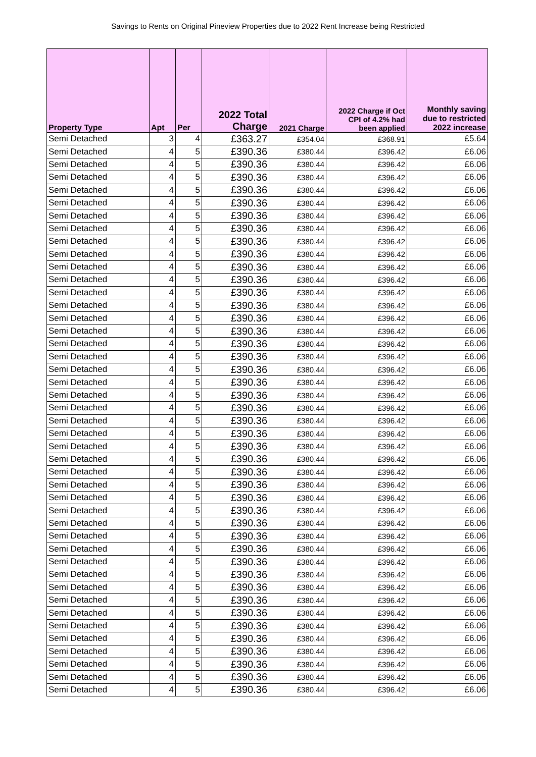Savings to Rents on Original Pineview Properties due to 2022 Rent Increase being Restricted
| Property Type | Apt | Per | 2022 Total Charge | 2021 Charge | 2022 Charge if Oct CPI of 4.2% had been applied | Monthly saving due to restricted 2022 increase |
| --- | --- | --- | --- | --- | --- | --- |
| Semi Detached | 3 | 4 | £363.27 | £354.04 | £368.91 | £5.64 |
| Semi Detached | 4 | 5 | £390.36 | £380.44 | £396.42 | £6.06 |
| Semi Detached | 4 | 5 | £390.36 | £380.44 | £396.42 | £6.06 |
| Semi Detached | 4 | 5 | £390.36 | £380.44 | £396.42 | £6.06 |
| Semi Detached | 4 | 5 | £390.36 | £380.44 | £396.42 | £6.06 |
| Semi Detached | 4 | 5 | £390.36 | £380.44 | £396.42 | £6.06 |
| Semi Detached | 4 | 5 | £390.36 | £380.44 | £396.42 | £6.06 |
| Semi Detached | 4 | 5 | £390.36 | £380.44 | £396.42 | £6.06 |
| Semi Detached | 4 | 5 | £390.36 | £380.44 | £396.42 | £6.06 |
| Semi Detached | 4 | 5 | £390.36 | £380.44 | £396.42 | £6.06 |
| Semi Detached | 4 | 5 | £390.36 | £380.44 | £396.42 | £6.06 |
| Semi Detached | 4 | 5 | £390.36 | £380.44 | £396.42 | £6.06 |
| Semi Detached | 4 | 5 | £390.36 | £380.44 | £396.42 | £6.06 |
| Semi Detached | 4 | 5 | £390.36 | £380.44 | £396.42 | £6.06 |
| Semi Detached | 4 | 5 | £390.36 | £380.44 | £396.42 | £6.06 |
| Semi Detached | 4 | 5 | £390.36 | £380.44 | £396.42 | £6.06 |
| Semi Detached | 4 | 5 | £390.36 | £380.44 | £396.42 | £6.06 |
| Semi Detached | 4 | 5 | £390.36 | £380.44 | £396.42 | £6.06 |
| Semi Detached | 4 | 5 | £390.36 | £380.44 | £396.42 | £6.06 |
| Semi Detached | 4 | 5 | £390.36 | £380.44 | £396.42 | £6.06 |
| Semi Detached | 4 | 5 | £390.36 | £380.44 | £396.42 | £6.06 |
| Semi Detached | 4 | 5 | £390.36 | £380.44 | £396.42 | £6.06 |
| Semi Detached | 4 | 5 | £390.36 | £380.44 | £396.42 | £6.06 |
| Semi Detached | 4 | 5 | £390.36 | £380.44 | £396.42 | £6.06 |
| Semi Detached | 4 | 5 | £390.36 | £380.44 | £396.42 | £6.06 |
| Semi Detached | 4 | 5 | £390.36 | £380.44 | £396.42 | £6.06 |
| Semi Detached | 4 | 5 | £390.36 | £380.44 | £396.42 | £6.06 |
| Semi Detached | 4 | 5 | £390.36 | £380.44 | £396.42 | £6.06 |
| Semi Detached | 4 | 5 | £390.36 | £380.44 | £396.42 | £6.06 |
| Semi Detached | 4 | 5 | £390.36 | £380.44 | £396.42 | £6.06 |
| Semi Detached | 4 | 5 | £390.36 | £380.44 | £396.42 | £6.06 |
| Semi Detached | 4 | 5 | £390.36 | £380.44 | £396.42 | £6.06 |
| Semi Detached | 4 | 5 | £390.36 | £380.44 | £396.42 | £6.06 |
| Semi Detached | 4 | 5 | £390.36 | £380.44 | £396.42 | £6.06 |
| Semi Detached | 4 | 5 | £390.36 | £380.44 | £396.42 | £6.06 |
| Semi Detached | 4 | 5 | £390.36 | £380.44 | £396.42 | £6.06 |
| Semi Detached | 4 | 5 | £390.36 | £380.44 | £396.42 | £6.06 |
| Semi Detached | 4 | 5 | £390.36 | £380.44 | £396.42 | £6.06 |
| Semi Detached | 4 | 5 | £390.36 | £380.44 | £396.42 | £6.06 |
| Semi Detached | 4 | 5 | £390.36 | £380.44 | £396.42 | £6.06 |
| Semi Detached | 4 | 5 | £390.36 | £380.44 | £396.42 | £6.06 |
| Semi Detached | 4 | 5 | £390.36 | £380.44 | £396.42 | £6.06 |
| Semi Detached | 4 | 5 | £390.36 | £380.44 | £396.42 | £6.06 |
| Semi Detached | 4 | 5 | £390.36 | £380.44 | £396.42 | £6.06 |